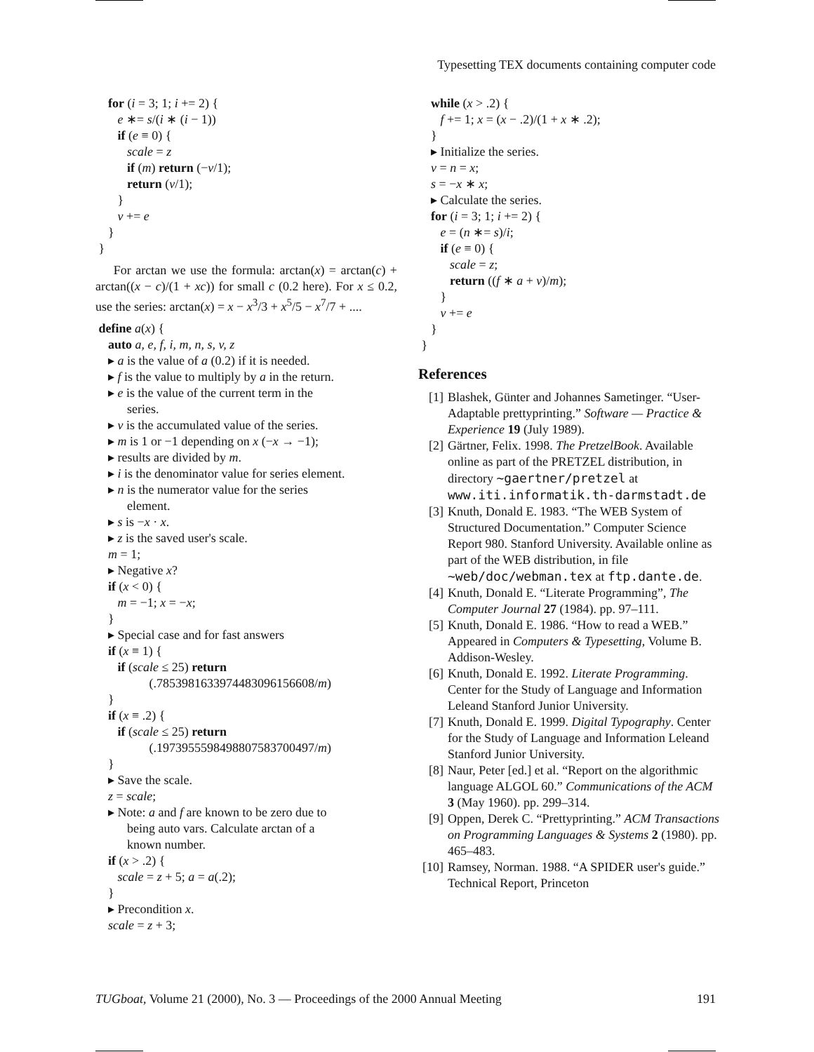Typesetting TEX documents containing computer code
    for (i = 3; 1; i += 2) {
       e ∗= s/(i ∗ (i − 1))
       if (e ≡ 0) {
          scale = z
          if (m) return (−v/1);
          return (v/1);
       }
       v += e
    }
 }
For arctan we use the formula: arctan(x) = arctan(c) + arctan((x − c)/(1 + xc)) for small c (0.2 here). For x ≤ 0.2, use the series: arctan(x) = x − x<sup>3</sup>/3 + x<sup>5</sup>/5 − x<sup>7</sup>/7 + ....
 define a(x) {
    auto a, e, f, i, m, n, s, v, z
    ▸ a is the value of a (0.2) if it is needed.
    ▸ f is the value to multiply by a in the return.
    ▸ e is the value of the current term in the
          series.
    ▸ v is the accumulated value of the series.
    ▸ m is 1 or −1 depending on x (−x → −1);
    ▸ results are divided by m.
    ▸ i is the denominator value for series element.
    ▸ n is the numerator value for the series
          element.
    ▸ s is −x · x.
    ▸ z is the saved user's scale.
    m = 1;
    ▸ Negative x?
    if (x < 0) {
       m = −1; x = −x;
    }
    ▸ Special case and for fast answers
    if (x ≡ 1) {
       if (scale ≤ 25) return
                 (.7853981633974483096156608/m)
    }
    if (x ≡ .2) {
       if (scale ≤ 25) return
                 (.1973955598498807583700497/m)
    }
    ▸ Save the scale.
    z = scale;
    ▸ Note: a and f are known to be zero due to
          being auto vars. Calculate arctan of a
          known number.
    if (x > .2) {
       scale = z + 5; a = a(.2);
    }
    ▸ Precondition x.
    scale = z + 3;
    while (x > .2) {
       f += 1; x = (x − .2)/(1 + x ∗ .2);
    }
    ▸ Initialize the series.
    v = n = x;
    s = −x ∗ x;
    ▸ Calculate the series.
    for (i = 3; 1; i += 2) {
       e = (n ∗= s)/i;
       if (e ≡ 0) {
          scale = z;
          return ((f ∗ a + v)/m);
       }
       v += e
    }
 }
References
[1] Blashek, Günter and Johannes Sametinger. “User-Adaptable prettyprinting.” Software — Practice & Experience 19 (July 1989).
[2] Gärtner, Felix. 1998. The PretzelBook. Available online as part of the PRETZEL distribution, in directory ~gaertner/pretzel at www.iti.informatik.th-darmstadt.de
[3] Knuth, Donald E. 1983. “The WEB System of Structured Documentation.” Computer Science Report 980. Stanford University. Available online as part of the WEB distribution, in file ~web/doc/webman.tex at ftp.dante.de.
[4] Knuth, Donald E. “Literate Programming”, The Computer Journal 27 (1984). pp. 97–111.
[5] Knuth, Donald E. 1986. “How to read a WEB.” Appeared in Computers & Typesetting, Volume B. Addison-Wesley.
[6] Knuth, Donald E. 1992. Literate Programming. Center for the Study of Language and Information Leleand Stanford Junior University.
[7] Knuth, Donald E. 1999. Digital Typography. Center for the Study of Language and Information Leleand Stanford Junior University.
[8] Naur, Peter [ed.] et al. “Report on the algorithmic language ALGOL 60.” Communications of the ACM 3 (May 1960). pp. 299–314.
[9] Oppen, Derek C. “Prettyprinting.” ACM Transactions on Programming Languages & Systems 2 (1980). pp. 465–483.
[10] Ramsey, Norman. 1988. “A SPIDER user's guide.” Technical Report, Princeton
TUGboat, Volume 21 (2000), No. 3 — Proceedings of the 2000 Annual Meeting 191